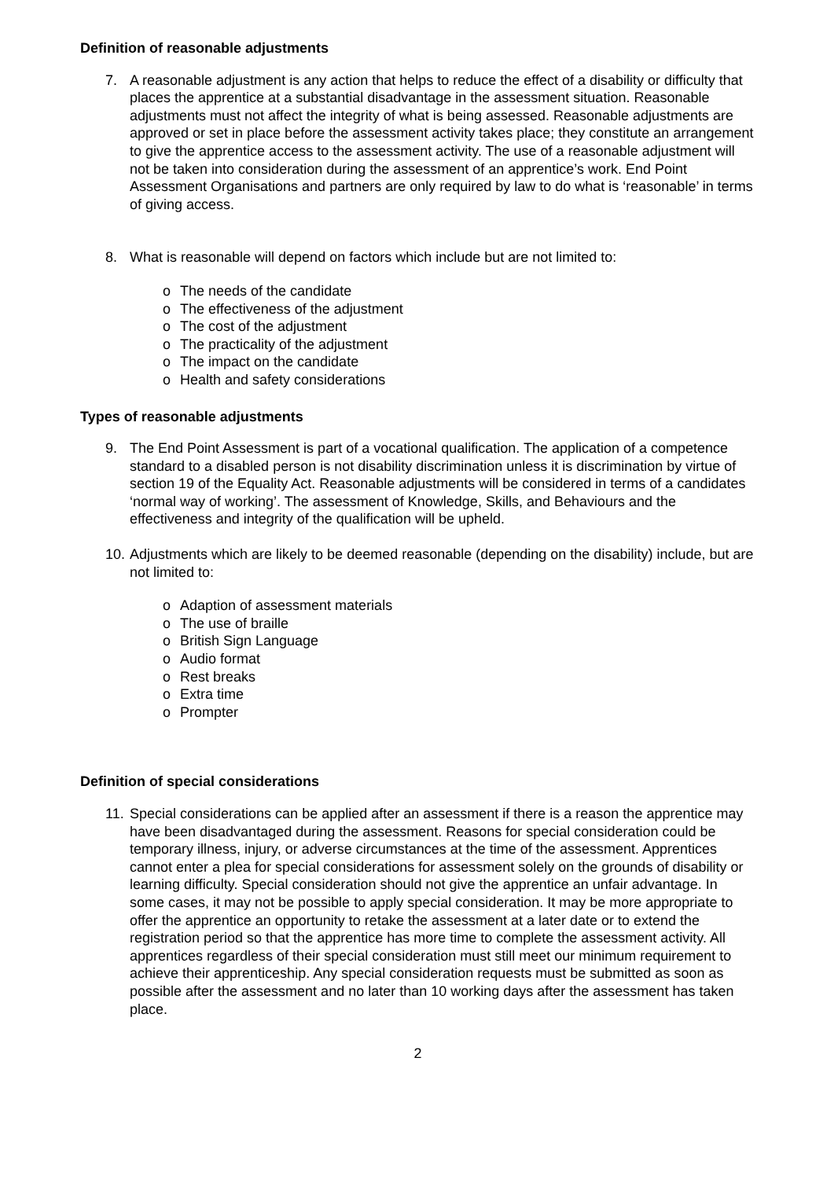Definition of reasonable adjustments
7. A reasonable adjustment is any action that helps to reduce the effect of a disability or difficulty that places the apprentice at a substantial disadvantage in the assessment situation. Reasonable adjustments must not affect the integrity of what is being assessed. Reasonable adjustments are approved or set in place before the assessment activity takes place; they constitute an arrangement to give the apprentice access to the assessment activity. The use of a reasonable adjustment will not be taken into consideration during the assessment of an apprentice’s work. End Point Assessment Organisations and partners are only required by law to do what is ‘reasonable’ in terms of giving access.
8. What is reasonable will depend on factors which include but are not limited to:
o The needs of the candidate
o The effectiveness of the adjustment
o The cost of the adjustment
o The practicality of the adjustment
o The impact on the candidate
o Health and safety considerations
Types of reasonable adjustments
9. The End Point Assessment is part of a vocational qualification. The application of a competence standard to a disabled person is not disability discrimination unless it is discrimination by virtue of section 19 of the Equality Act. Reasonable adjustments will be considered in terms of a candidates ‘normal way of working’. The assessment of Knowledge, Skills, and Behaviours and the effectiveness and integrity of the qualification will be upheld.
10.
Adjustments which are likely to be deemed reasonable (depending on the disability) include, but are not limited to:
o Adaption of assessment materials
o The use of braille
o British Sign Language
o Audio format
o Rest breaks
o Extra time
o Prompter
Definition of special considerations
11.
Special considerations can be applied after an assessment if there is a reason the apprentice may have been disadvantaged during the assessment. Reasons for special consideration could be temporary illness, injury, or adverse circumstances at the time of the assessment. Apprentices cannot enter a plea for special considerations for assessment solely on the grounds of disability or learning difficulty. Special consideration should not give the apprentice an unfair advantage. In some cases, it may not be possible to apply special consideration. It may be more appropriate to offer the apprentice an opportunity to retake the assessment at a later date or to extend the registration period so that the apprentice has more time to complete the assessment activity. All apprentices regardless of their special consideration must still meet our minimum requirement to achieve their apprenticeship. Any special consideration requests must be submitted as soon as possible after the assessment and no later than 10 working days after the assessment has taken place.
2